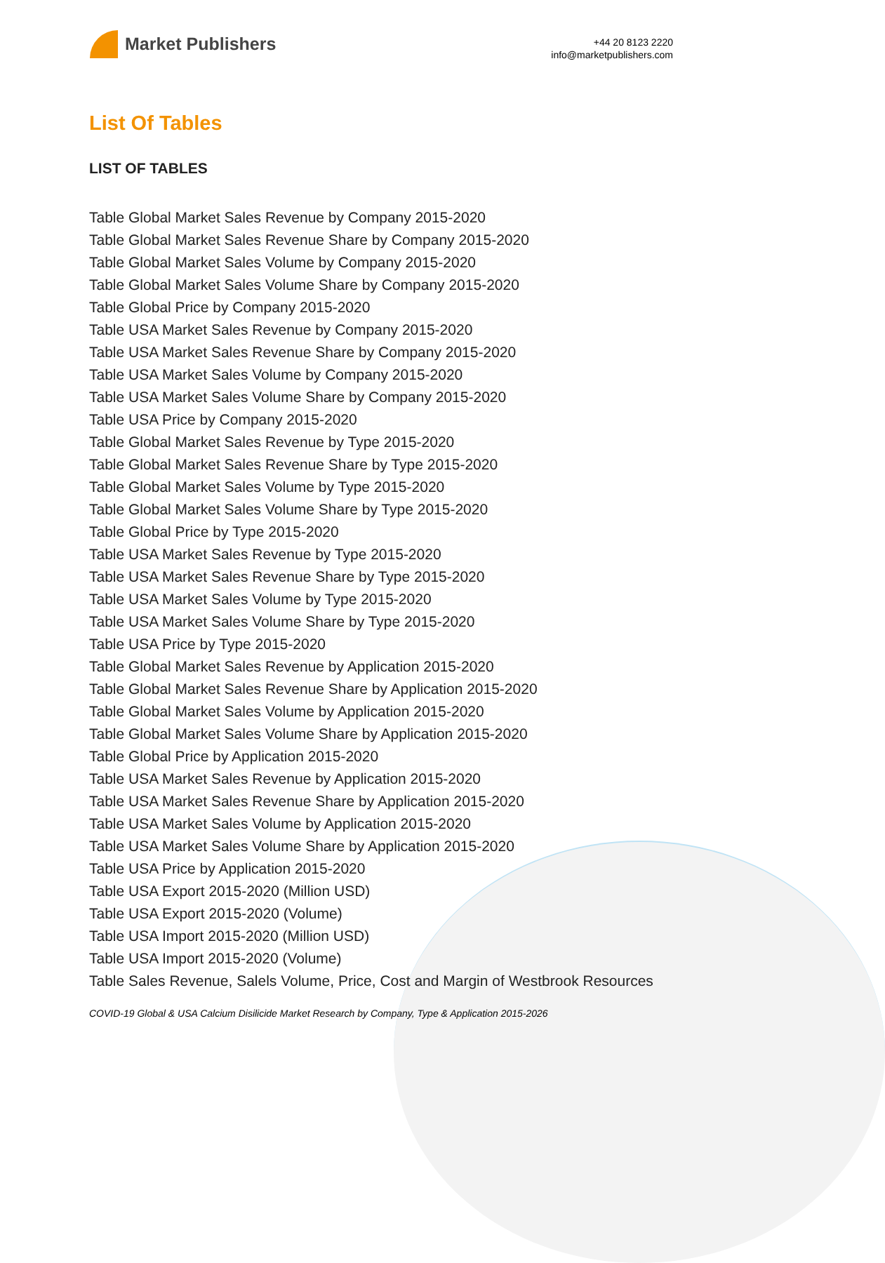Market Publishers
+44 20 8123 2220
info@marketpublishers.com
List Of Tables
LIST OF TABLES
Table Global Market Sales Revenue by Company 2015-2020
Table Global Market Sales Revenue Share by Company 2015-2020
Table Global Market Sales Volume by Company 2015-2020
Table Global Market Sales Volume Share by Company 2015-2020
Table Global Price by Company 2015-2020
Table USA Market Sales Revenue by Company 2015-2020
Table USA Market Sales Revenue Share by Company 2015-2020
Table USA Market Sales Volume by Company 2015-2020
Table USA Market Sales Volume Share by Company 2015-2020
Table USA Price by Company 2015-2020
Table Global Market Sales Revenue by Type 2015-2020
Table Global Market Sales Revenue Share by Type 2015-2020
Table Global Market Sales Volume by Type 2015-2020
Table Global Market Sales Volume Share by Type 2015-2020
Table Global Price by Type 2015-2020
Table USA Market Sales Revenue by Type 2015-2020
Table USA Market Sales Revenue Share by Type 2015-2020
Table USA Market Sales Volume by Type 2015-2020
Table USA Market Sales Volume Share by Type 2015-2020
Table USA Price by Type 2015-2020
Table Global Market Sales Revenue by Application 2015-2020
Table Global Market Sales Revenue Share by Application 2015-2020
Table Global Market Sales Volume by Application 2015-2020
Table Global Market Sales Volume Share by Application 2015-2020
Table Global Price by Application 2015-2020
Table USA Market Sales Revenue by Application 2015-2020
Table USA Market Sales Revenue Share by Application 2015-2020
Table USA Market Sales Volume by Application 2015-2020
Table USA Market Sales Volume Share by Application 2015-2020
Table USA Price by Application 2015-2020
Table USA Export 2015-2020 (Million USD)
Table USA Export 2015-2020 (Volume)
Table USA Import 2015-2020 (Million USD)
Table USA Import 2015-2020 (Volume)
Table Sales Revenue, Salels Volume, Price, Cost and Margin of Westbrook Resources
COVID-19 Global & USA Calcium Disilicide Market Research by Company, Type & Application 2015-2026